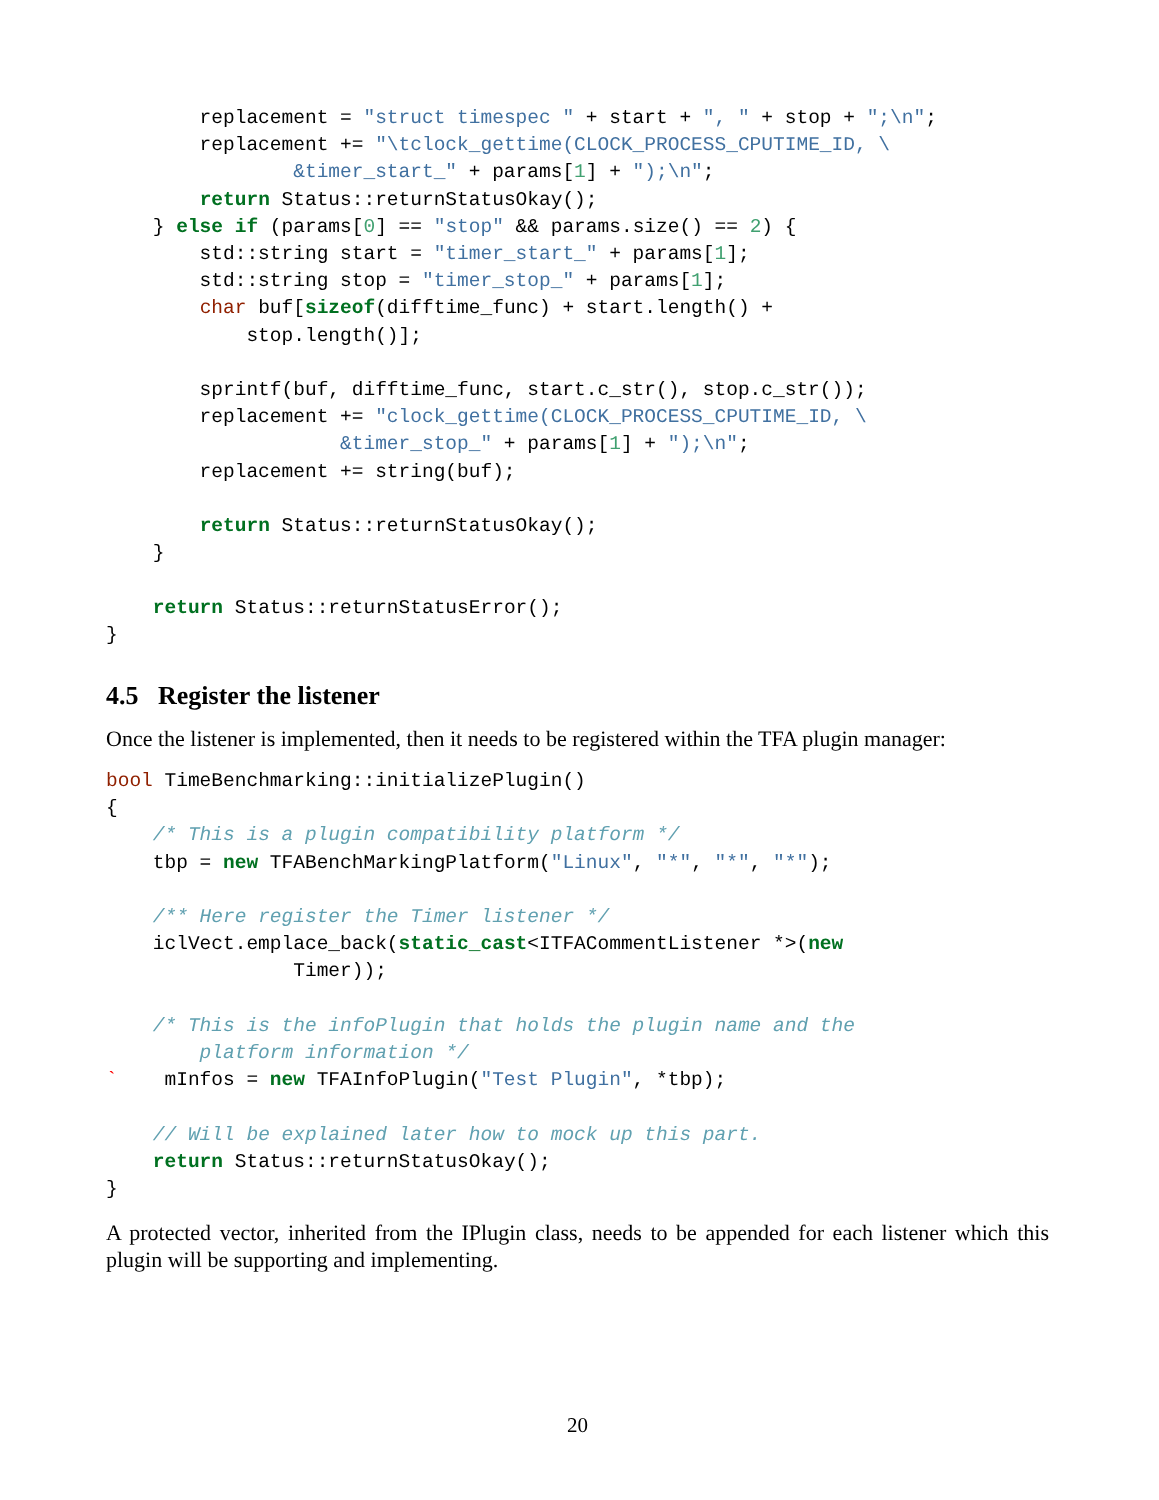replacement = "struct timespec " + start + ", " + stop + ";\n";
        replacement += "\tclock_gettime(CLOCK_PROCESS_CPUTIME_ID, \
                &timer_start_" + params[1] + ");\n";
        return Status::returnStatusOkay();
    } else if (params[0] == "stop" && params.size() == 2) {
        std::string start = "timer_start_" + params[1];
        std::string stop = "timer_stop_" + params[1];
        char buf[sizeof(difftime_func) + start.length() +
            stop.length()];

        sprintf(buf, difftime_func, start.c_str(), stop.c_str());
        replacement += "clock_gettime(CLOCK_PROCESS_CPUTIME_ID, \
                    &timer_stop_" + params[1] + ");\n";
        replacement += string(buf);

        return Status::returnStatusOkay();
    }

    return Status::returnStatusError();
}
4.5 Register the listener
Once the listener is implemented, then it needs to be registered within the TFA plugin manager:
bool TimeBenchmarking::initializePlugin()
{
    /* This is a plugin compatibility platform */
    tbp = new TFABenchMarkingPlatform("Linux", "*", "*", "*");

    /** Here register the Timer listener */
    iclVect.emplace_back(static_cast<ITFACommentListener *>(new
                Timer));

    /* This is the infoPlugin that holds the plugin name and the
        platform information */
`    mInfos = new TFAInfoPlugin("Test Plugin", *tbp);

    // Will be explained later how to mock up this part.
    return Status::returnStatusOkay();
}
A protected vector, inherited from the IPlugin class, needs to be appended for each listener which this plugin will be supporting and implementing.
20